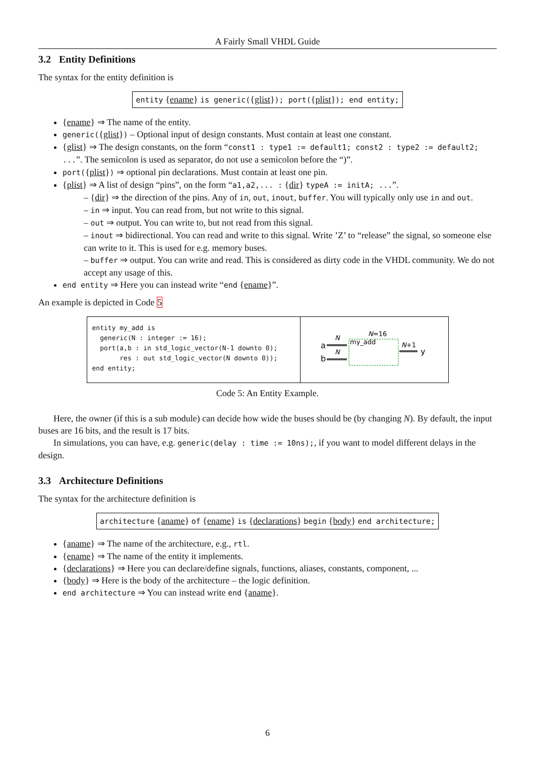A Fairly Small VHDL Guide
3.2 Entity Definitions
The syntax for the entity definition is
entity {ename} is generic({glist}); port({plist}); end entity;
{ename} ⇒ The name of the entity.
generic({glist}) – Optional input of design constants. Must contain at least one constant.
{glist} ⇒ The design constants, on the form “const1 : type1 := default1; const2 : type2 := default2; ...”. The semicolon is used as separator, do not use a semicolon before the “)”.
port({plist}) ⇒ optional pin declarations. Must contain at least one pin.
{plist} ⇒ A list of design “pins”, on the form “a1,a2,... : {dir} typeA := initA; ...”.
– {dir} ⇒ the direction of the pins. Any of in, out, inout, buffer. You will typically only use in and out.
– in ⇒ input. You can read from, but not write to this signal.
– out ⇒ output. You can write to, but not read from this signal.
– inout ⇒ bidirectional. You can read and write to this signal. Write ’Z’ to “release” the signal, so someone else can write to it. This is used for e.g. memory buses.
– buffer ⇒ output. You can write and read. This is considered as dirty code in the VHDL community. We do not accept any usage of this.
end entity ⇒ Here you can instead write “end {ename}”.
An example is depicted in Code 5
entity my_add is
  generic(N : integer := 16);
  port(a,b : in std_logic_vector(N-1 downto 0);
       res : out std_logic_vector(N downto 0));
end entity;
a
b
N
N
my_add
N=16
N+1
y
Code 5: An Entity Example.
Here, the owner (if this is a sub module) can decide how wide the buses should be (by changing N). By default, the input buses are 16 bits, and the result is 17 bits.
In simulations, you can have, e.g. generic(delay : time := 10ns);, if you want to model different delays in the design.
3.3 Architecture Definitions
The syntax for the architecture definition is
architecture {aname} of {ename} is {declarations} begin {body} end architecture;
{aname} ⇒ The name of the architecture, e.g., rtl.
{ename} ⇒ The name of the entity it implements.
{declarations} ⇒ Here you can declare/define signals, functions, aliases, constants, component, ...
{body} ⇒ Here is the body of the architecture – the logic definition.
end architecture ⇒ You can instead write end {aname}.
6